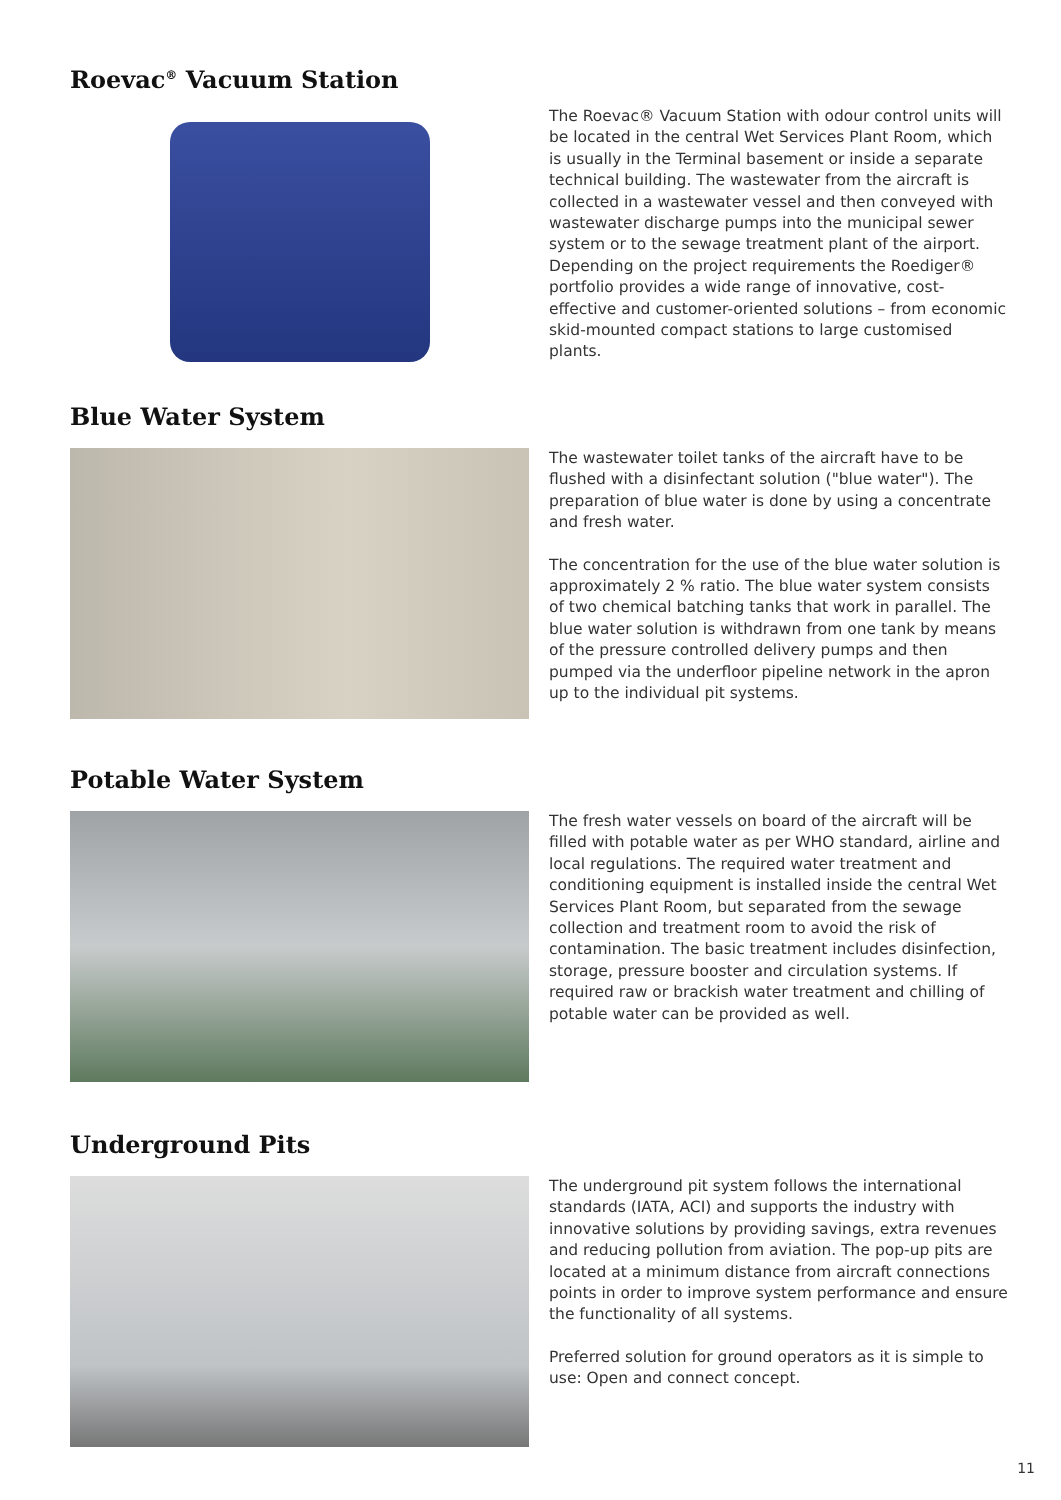Roevac<sup>®</sup> Vacuum Station
The Roevac® Vacuum Station with odour control units will be located in the central Wet Services Plant Room, which is usually in the Terminal basement or inside a separate technical building. The wastewater from the aircraft is collected in a wastewater vessel and then conveyed with wastewater discharge pumps into the municipal sewer system or to the sewage treatment plant of the airport. Depending on the project requirements the Roediger® portfolio provides a wide range of innovative, cost-effective and customer-oriented solutions – from economic skid-mounted compact stations to large customised plants.
Blue Water System
The wastewater toilet tanks of the aircraft have to be flushed with a disinfectant solution ("blue water"). The preparation of blue water is done by using a concentrate and fresh water.
The concentration for the use of the blue water solution is approximately 2 % ratio. The blue water system consists of two chemical batching tanks that work in parallel. The blue water solution is withdrawn from one tank by means of the pressure controlled delivery pumps and then pumped via the underfloor pipeline network in the apron up to the individual pit systems.
Potable Water System
The fresh water vessels on board of the aircraft will be filled with potable water as per WHO standard, airline and local regulations. The required water treatment and conditioning equipment is installed inside the central Wet Services Plant Room, but separated from the sewage collection and treatment room to avoid the risk of contamination. The basic treatment includes disinfection, storage, pressure booster and circulation systems. If required raw or brackish water treatment and chilling of potable water can be provided as well.
Underground Pits
The underground pit system follows the international standards (IATA, ACI) and supports the industry with innovative solutions by providing savings, extra revenues and reducing pollution from aviation. The pop-up pits are located at a minimum distance from aircraft connections points in order to improve system performance and ensure the functionality of all systems.
Preferred solution for ground operators as it is simple to use: Open and connect concept.
11